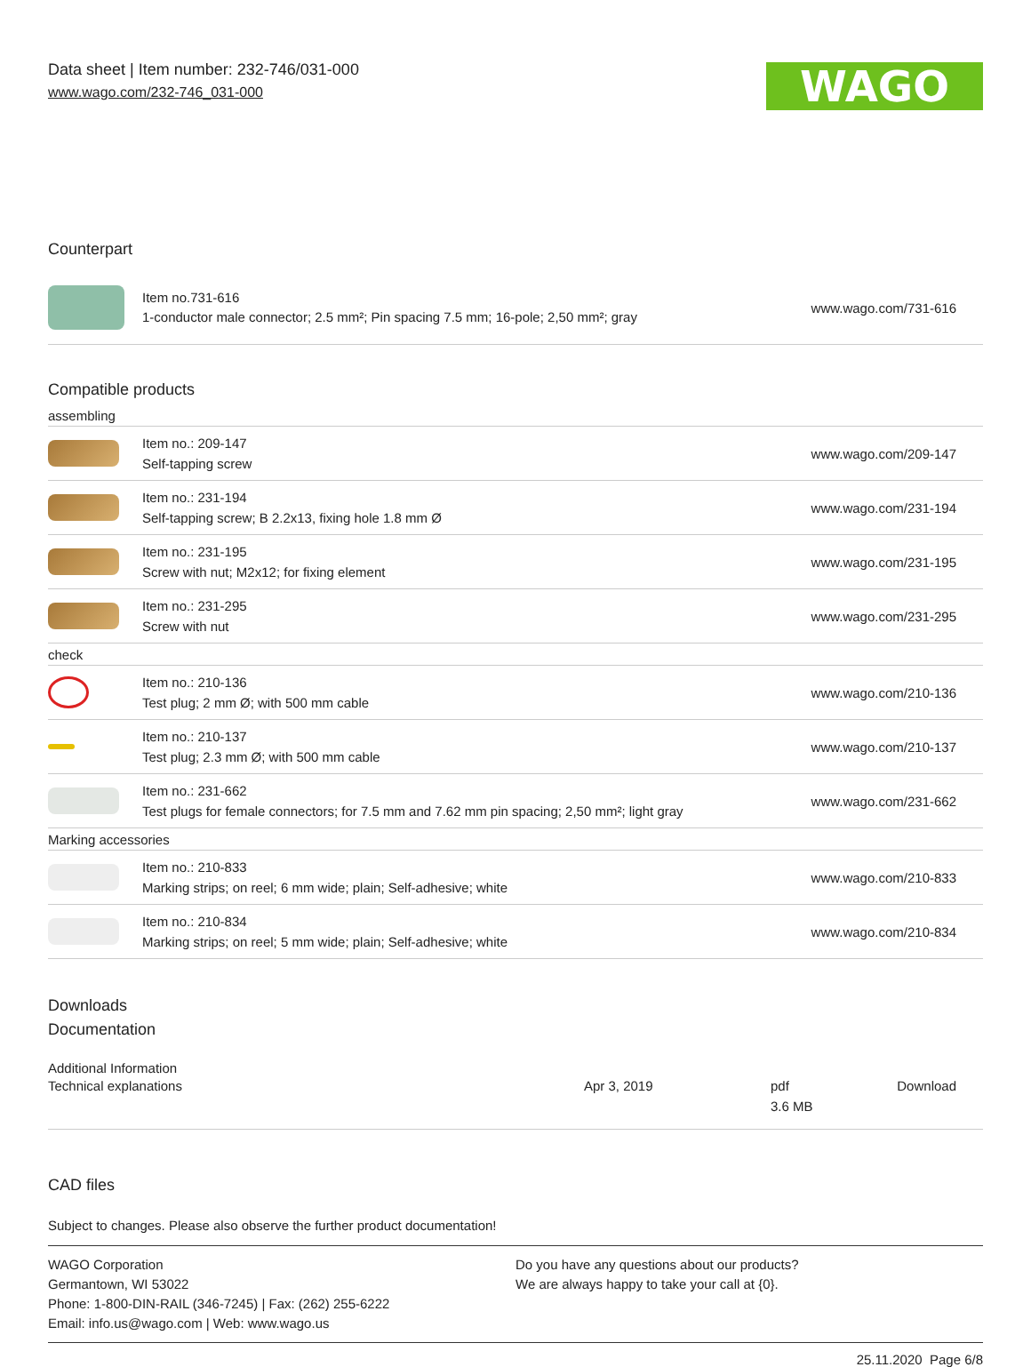Data sheet | Item number: 232-746/031-000
www.wago.com/232-746_031-000
WAGO
Counterpart
| | Item no.731-616 1-conductor male connector; 2.5 mm²; Pin spacing 7.5 mm; 16-pole; 2,50 mm²; gray | www.wago.com/731-616 |
Compatible products
| assembling | | |
| | Item no.: 209-147 Self-tapping screw | www.wago.com/209-147 |
| | Item no.: 231-194 Self-tapping screw; B 2.2x13, fixing hole 1.8 mm Ø | www.wago.com/231-194 |
| | Item no.: 231-195 Screw with nut; M2x12; for fixing element | www.wago.com/231-195 |
| | Item no.: 231-295 Screw with nut | www.wago.com/231-295 |
| check | | |
| | Item no.: 210-136 Test plug; 2 mm Ø; with 500 mm cable | www.wago.com/210-136 |
| | Item no.: 210-137 Test plug; 2.3 mm Ø; with 500 mm cable | www.wago.com/210-137 |
| | Item no.: 231-662 Test plugs for female connectors; for 7.5 mm and 7.62 mm pin spacing; 2,50 mm²; light gray | www.wago.com/231-662 |
| Marking accessories | | |
| | Item no.: 210-833 Marking strips; on reel; 6 mm wide; plain; Self-adhesive; white | www.wago.com/210-833 |
| | Item no.: 210-834 Marking strips; on reel; 5 mm wide; plain; Self-adhesive; white | www.wago.com/210-834 |
Downloads
Documentation
Additional Information
| Technical explanations | Apr 3, 2019 | pdf 3.6 MB | Download |
CAD files
Subject to changes. Please also observe the further product documentation!
WAGO Corporation
Germantown, WI 53022
Phone: 1-800-DIN-RAIL (346-7245) | Fax: (262) 255-6222
Email: info.us@wago.com | Web: www.wago.us
Do you have any questions about our products?
We are always happy to take your call at {0}.
25.11.2020 Page 6/8